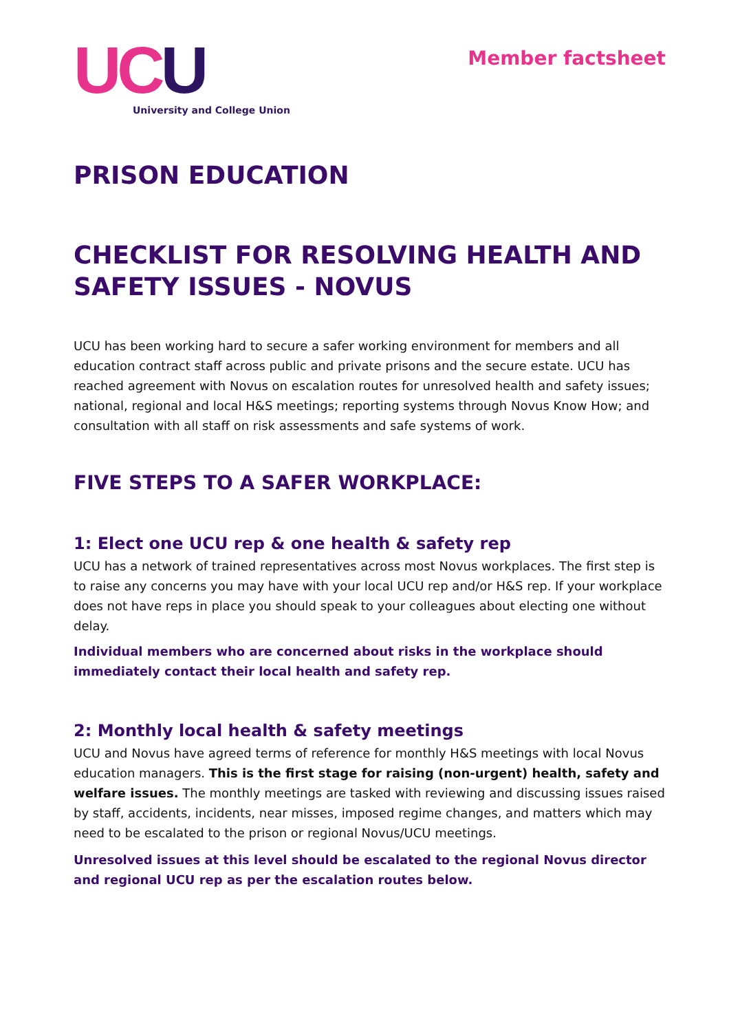UC U
University and College Union
Member factsheet
PRISON EDUCATION
CHECKLIST FOR RESOLVING HEALTH AND SAFETY ISSUES - NOVUS
UCU has been working hard to secure a safer working environment for members and all education contract staff across public and private prisons and the secure estate. UCU has reached agreement with Novus on escalation routes for unresolved health and safety issues; national, regional and local H&S meetings; reporting systems through Novus Know How; and consultation with all staff on risk assessments and safe systems of work.
FIVE STEPS TO A SAFER WORKPLACE:
1: Elect one UCU rep & one health & safety rep
UCU has a network of trained representatives across most Novus workplaces. The first step is to raise any concerns you may have with your local UCU rep and/or H&S rep. If your workplace does not have reps in place you should speak to your colleagues about electing one without delay.
Individual members who are concerned about risks in the workplace should immediately contact their local health and safety rep.
2: Monthly local health & safety meetings
UCU and Novus have agreed terms of reference for monthly H&S meetings with local Novus education managers. This is the first stage for raising (non-urgent) health, safety and welfare issues. The monthly meetings are tasked with reviewing and discussing issues raised by staff, accidents, incidents, near misses, imposed regime changes, and matters which may need to be escalated to the prison or regional Novus/UCU meetings.
Unresolved issues at this level should be escalated to the regional Novus director and regional UCU rep as per the escalation routes below.